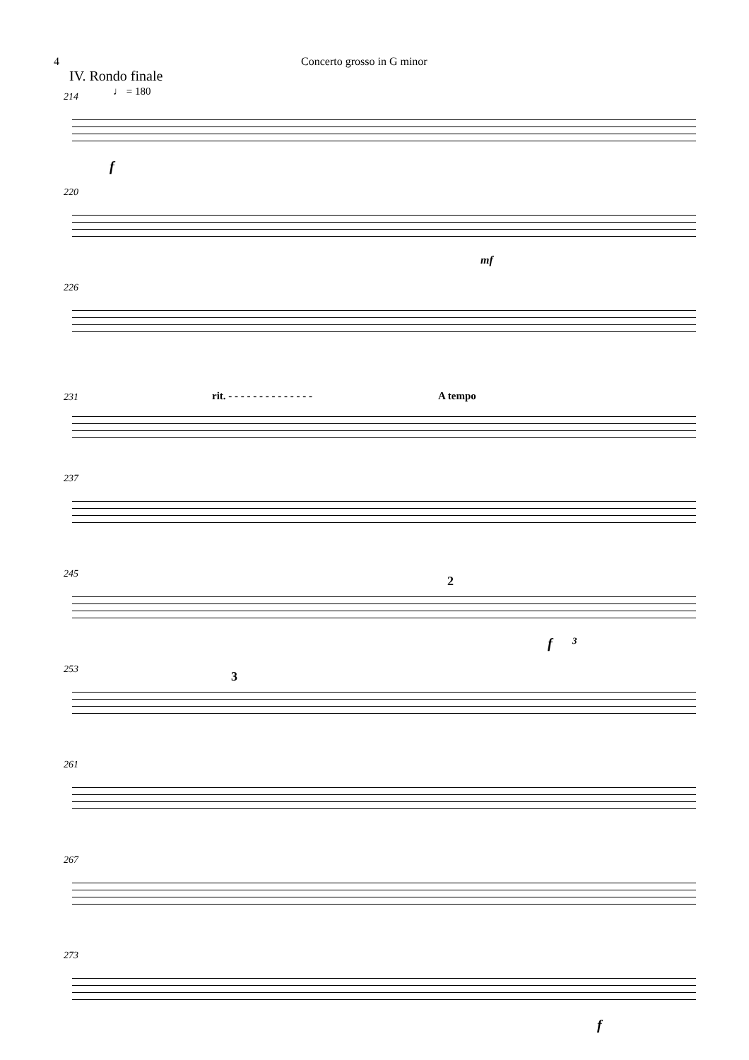4 Concerto grosso in G minor
IV. Rondo finale
214 ♩ = 180
f
220
mf
226
rit. - - - - - - - - - - - - - - A tempo
231
237
245 2
f 3
253 3
261
267
273
f